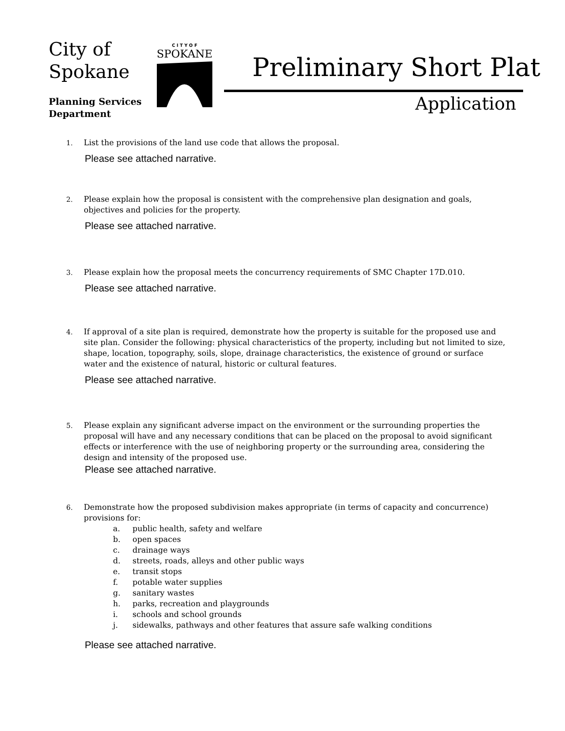City of
Spokane
Planning Services
Department
C I T Y O F
SPOKANE
Preliminary Short Plat
Application
1. List the provisions of the land use code that allows the proposal.
Please see attached narrative.
2. Please explain how the proposal is consistent with the comprehensive plan designation and goals, objectives and policies for the property.
Please see attached narrative.
3. Please explain how the proposal meets the concurrency requirements of SMC Chapter 17D.010.
Please see attached narrative.
4. If approval of a site plan is required, demonstrate how the property is suitable for the proposed use and site plan. Consider the following: physical characteristics of the property, including but not limited to size, shape, location, topography, soils, slope, drainage characteristics, the existence of ground or surface water and the existence of natural, historic or cultural features.
Please see attached narrative.
5. Please explain any significant adverse impact on the environment or the surrounding properties the proposal will have and any necessary conditions that can be placed on the proposal to avoid significant effects or interference with the use of neighboring property or the surrounding area, considering the design and intensity of the proposed use.
Please see attached narrative.
6. Demonstrate how the proposed subdivision makes appropriate (in terms of capacity and concurrence) provisions for:
a. public health, safety and welfare
b. open spaces
c. drainage ways
d. streets, roads, alleys and other public ways
e. transit stops
f. potable water supplies
g. sanitary wastes
h. parks, recreation and playgrounds
i. schools and school grounds
j. sidewalks, pathways and other features that assure safe walking conditions
Please see attached narrative.